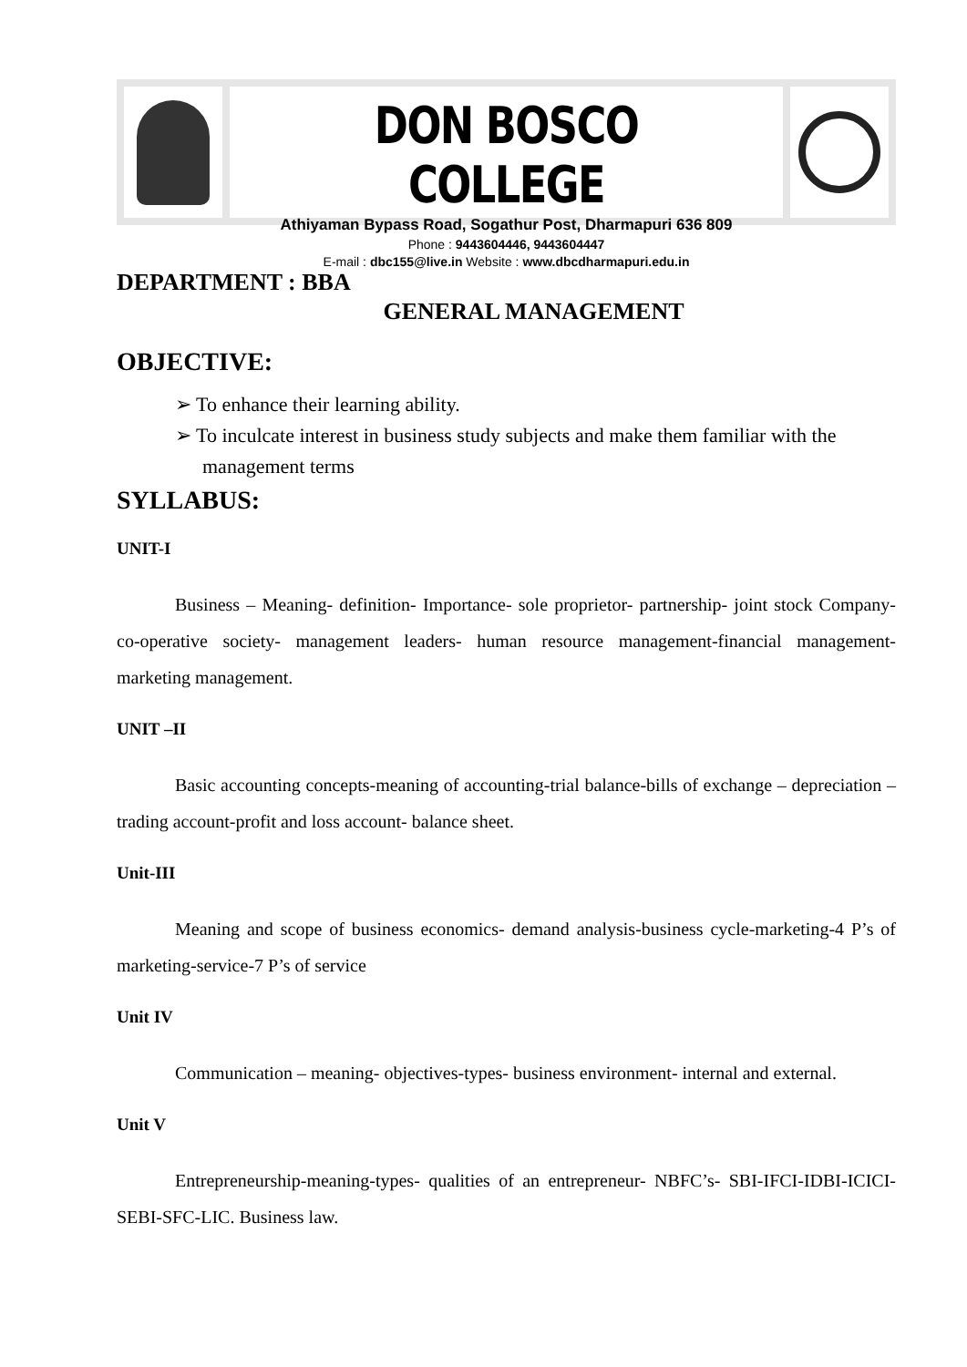DON BOSCO COLLEGE
Athiyaman Bypass Road, Sogathur Post, Dharmapuri 636 809
Phone : 9443604446, 9443604447
E-mail : dbc155@live.in Website : www.dbcdharmapuri.edu.in
DEPARTMENT : BBA
GENERAL MANAGEMENT
OBJECTIVE:
➢ To enhance their learning ability.
➢ To inculcate interest in business study subjects and make them familiar with the management terms
SYLLABUS:
UNIT-I
Business – Meaning- definition- Importance- sole proprietor- partnership- joint stock Company- co-operative society- management leaders- human resource management-financial management- marketing management.
UNIT –II
Basic accounting concepts-meaning of accounting-trial balance-bills of exchange – depreciation – trading account-profit and loss account- balance sheet.
Unit-III
Meaning and scope of business economics- demand analysis-business cycle-marketing-4 P’s of marketing-service-7 P’s of service
Unit IV
Communication – meaning- objectives-types- business environment- internal and external.
Unit V
Entrepreneurship-meaning-types- qualities of an entrepreneur- NBFC’s- SBI-IFCI-IDBI-ICICI-SEBI-SFC-LIC. Business law.